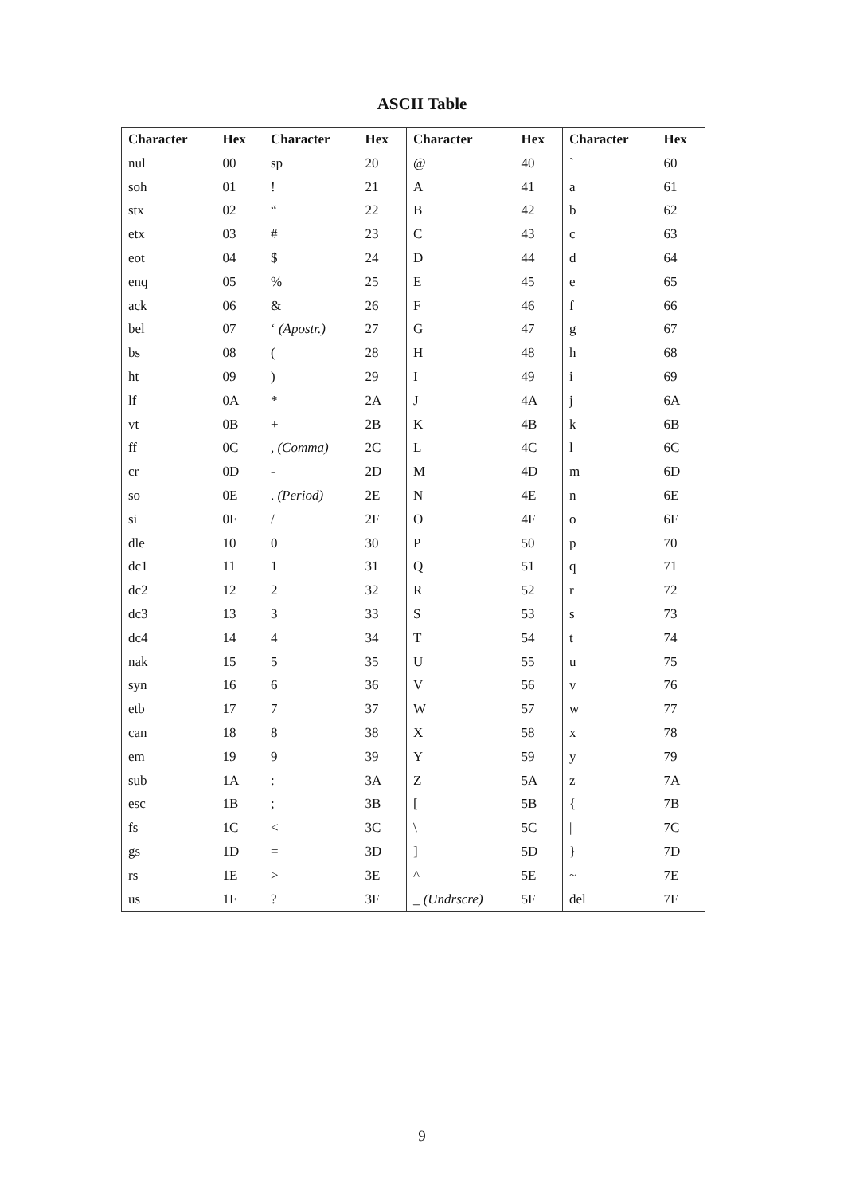ASCII Table
| Character | Hex | Character | Hex | Character | Hex | Character | Hex |
| --- | --- | --- | --- | --- | --- | --- | --- |
| nul | 00 | sp | 20 | @ | 40 | ` | 60 |
| soh | 01 | ! | 21 | A | 41 | a | 61 |
| stx | 02 | “ | 22 | B | 42 | b | 62 |
| etx | 03 | # | 23 | C | 43 | c | 63 |
| eot | 04 | $ | 24 | D | 44 | d | 64 |
| enq | 05 | % | 25 | E | 45 | e | 65 |
| ack | 06 | & | 26 | F | 46 | f | 66 |
| bel | 07 | ‘ (Apostr.) | 27 | G | 47 | g | 67 |
| bs | 08 | ( | 28 | H | 48 | h | 68 |
| ht | 09 | ) | 29 | I | 49 | i | 69 |
| lf | 0A | * | 2A | J | 4A | j | 6A |
| vt | 0B | + | 2B | K | 4B | k | 6B |
| ff | 0C | , (Comma) | 2C | L | 4C | l | 6C |
| cr | 0D | - | 2D | M | 4D | m | 6D |
| so | 0E | . (Period) | 2E | N | 4E | n | 6E |
| si | 0F | / | 2F | O | 4F | o | 6F |
| dle | 10 | 0 | 30 | P | 50 | p | 70 |
| dc1 | 11 | 1 | 31 | Q | 51 | q | 71 |
| dc2 | 12 | 2 | 32 | R | 52 | r | 72 |
| dc3 | 13 | 3 | 33 | S | 53 | s | 73 |
| dc4 | 14 | 4 | 34 | T | 54 | t | 74 |
| nak | 15 | 5 | 35 | U | 55 | u | 75 |
| syn | 16 | 6 | 36 | V | 56 | v | 76 |
| etb | 17 | 7 | 37 | W | 57 | w | 77 |
| can | 18 | 8 | 38 | X | 58 | x | 78 |
| em | 19 | 9 | 39 | Y | 59 | y | 79 |
| sub | 1A | : | 3A | Z | 5A | z | 7A |
| esc | 1B | ; | 3B | [ | 5B | { | 7B |
| fs | 1C | < | 3C | \ | 5C | / | 7C |
| gs | 1D | = | 3D | ] | 5D | } | 7D |
| rs | 1E | > | 3E | ^ | 5E | ~ | 7E |
| us | 1F | ? | 3F | _ (Undrscre) | 5F | del | 7F |
9